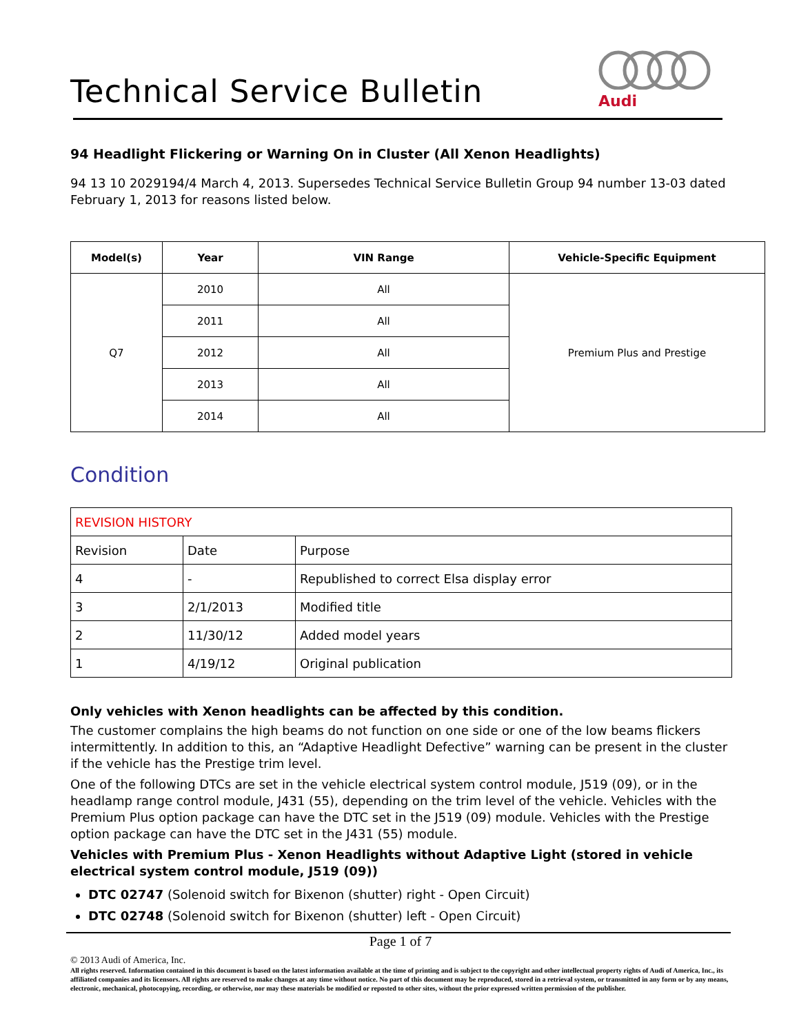Technical Service Bulletin
Audi
94 Headlight Flickering or Warning On in Cluster (All Xenon Headlights)
94 13 10 2029194/4 March 4, 2013. Supersedes Technical Service Bulletin Group 94 number 13-03 dated February 1, 2013 for reasons listed below.
| Model(s) | Year | VIN Range | Vehicle-Specific Equipment |
| --- | --- | --- | --- |
| Q7 | 2010 | All | Premium Plus and Prestige |
| | 2011 | All | |
| | 2012 | All | |
| | 2013 | All | |
| | 2014 | All | |
Condition
| REVISION HISTORY | | |
| Revision | Date | Purpose |
| 4 | - | Republished to correct Elsa display error |
| 3 | 2/1/2013 | Modified title |
| 2 | 11/30/12 | Added model years |
| 1 | 4/19/12 | Original publication |
Only vehicles with Xenon headlights can be affected by this condition.
The customer complains the high beams do not function on one side or one of the low beams flickers intermittently. In addition to this, an “Adaptive Headlight Defective” warning can be present in the cluster if the vehicle has the Prestige trim level.
One of the following DTCs are set in the vehicle electrical system control module, J519 (09), or in the headlamp range control module, J431 (55), depending on the trim level of the vehicle. Vehicles with the Premium Plus option package can have the DTC set in the J519 (09) module. Vehicles with the Prestige option package can have the DTC set in the J431 (55) module.
Vehicles with Premium Plus - Xenon Headlights without Adaptive Light (stored in vehicle electrical system control module, J519 (09))
DTC 02747 (Solenoid switch for Bixenon (shutter) right - Open Circuit)
DTC 02748 (Solenoid switch for Bixenon (shutter) left - Open Circuit)
Page 1 of 7
© 2013 Audi of America, Inc.
All rights reserved. Information contained in this document is based on the latest information available at the time of printing and is subject to the copyright and other intellectual property rights of Audi of America, Inc., its affiliated companies and its licensors. All rights are reserved to make changes at any time without notice. No part of this document may be reproduced, stored in a retrieval system, or transmitted in any form or by any means, electronic, mechanical, photocopying, recording, or otherwise, nor may these materials be modified or reposted to other sites, without the prior expressed written permission of the publisher.